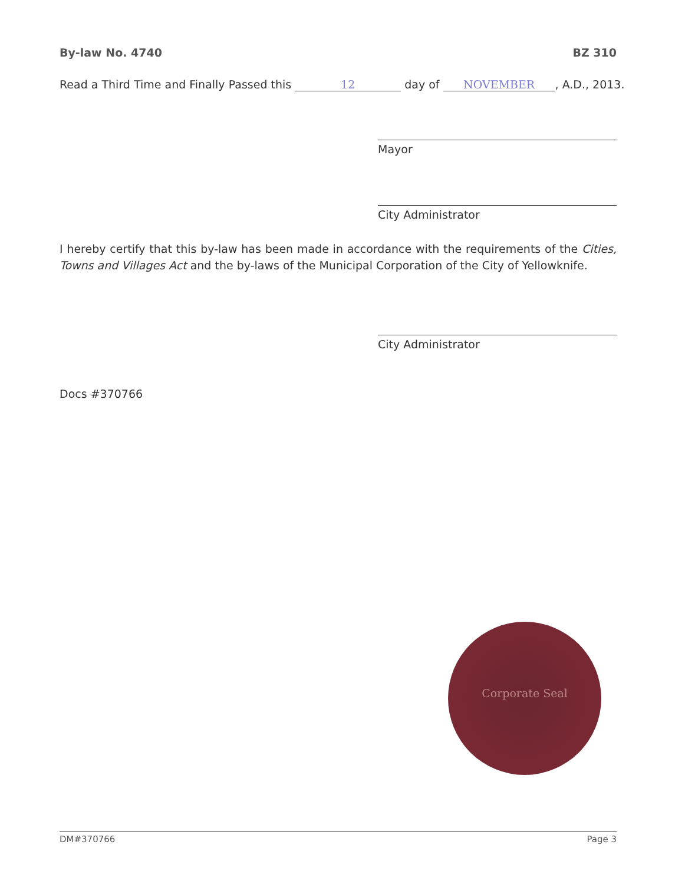By-law No. 4740 BZ 310
Read a Third Time and Finally Passed this 12 day of NOVEMBER, A.D., 2013.
Mayor
City Administrator
I hereby certify that this by-law has been made in accordance with the requirements of the Cities, Towns and Villages Act and the by-laws of the Municipal Corporation of the City of Yellowknife.
City Administrator
Docs #370766
Corporate Seal
DM#370766 Page 3